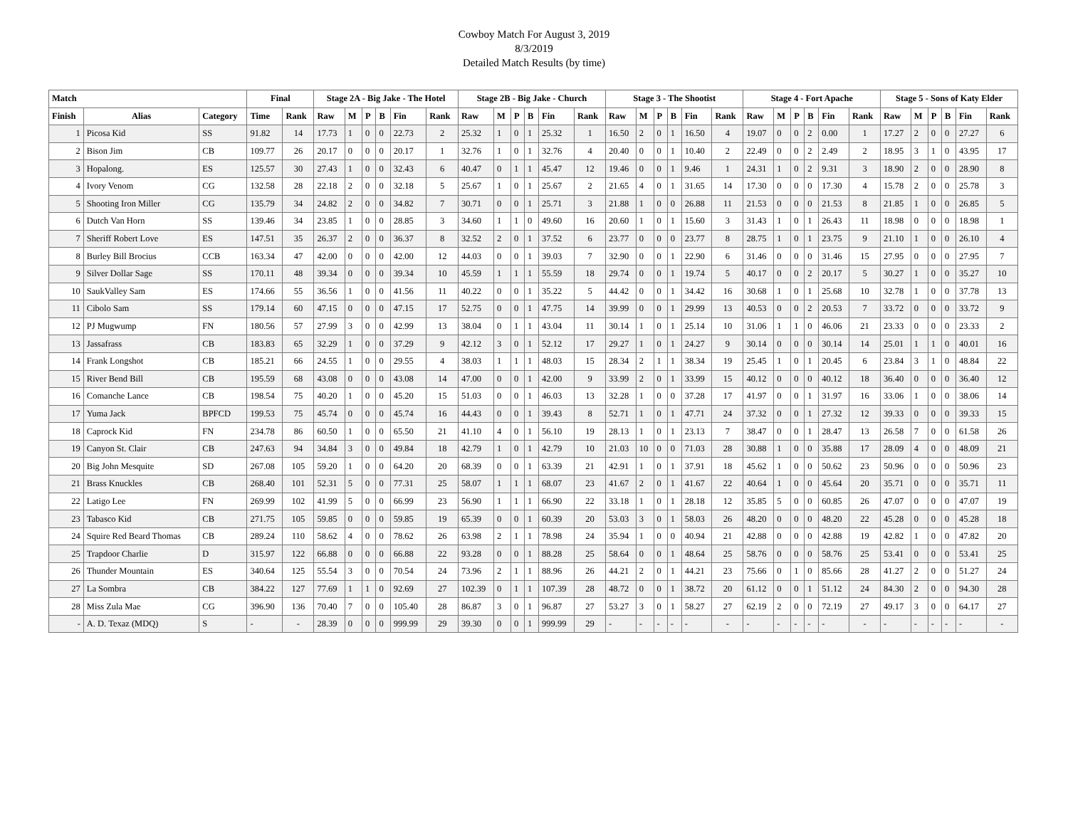Cowboy Match For August 3, 2019
8/3/2019
Detailed Match Results (by time)
| Match | | | Final | | Stage 2A - Big Jake - The Hotel | | | | | | Stage 2B - Big Jake - Church | | | | | | Stage 3 - The Shootist | | | | | | Stage 4 - Fort Apache | | | | | | Stage 5 - Sons of Katy Elder | | | | | |
| --- | --- | --- | --- | --- | --- | --- | --- | --- | --- | --- | --- | --- | --- | --- | --- | --- | --- | --- | --- | --- | --- | --- | --- | --- | --- | --- | --- | --- | --- | --- | --- | --- | --- | --- |
| Finish | Alias | Category | Time | Rank | Raw | M | P | B | Fin | Rank | Raw | M | P | B | Fin | Rank | Raw | M | P | B | Fin | Rank | Raw | M | P | B | Fin | Rank | Raw | M | P | B | Fin | Rank |
| 1 | Picosa Kid | SS | 91.82 | 14 | 17.73 | 1 | 0 | 0 | 22.73 | 2 | 25.32 | 1 | 0 | 1 | 25.32 | 1 | 16.50 | 2 | 0 | 1 | 16.50 | 4 | 19.07 | 0 | 0 | 2 | 0.00 | 1 | 17.27 | 2 | 0 | 0 | 27.27 | 6 |
| 2 | Bison Jim | CB | 109.77 | 26 | 20.17 | 0 | 0 | 0 | 20.17 | 1 | 32.76 | 1 | 0 | 1 | 32.76 | 4 | 20.40 | 0 | 0 | 1 | 10.40 | 2 | 22.49 | 0 | 0 | 2 | 2.49 | 2 | 18.95 | 3 | 1 | 0 | 43.95 | 17 |
| 3 | Hopalong. | ES | 125.57 | 30 | 27.43 | 1 | 0 | 0 | 32.43 | 6 | 40.47 | 0 | 1 | 1 | 45.47 | 12 | 19.46 | 0 | 0 | 1 | 9.46 | 1 | 24.31 | 1 | 0 | 2 | 9.31 | 3 | 18.90 | 2 | 0 | 0 | 28.90 | 8 |
| 4 | Ivory Venom | CG | 132.58 | 28 | 22.18 | 2 | 0 | 0 | 32.18 | 5 | 25.67 | 1 | 0 | 1 | 25.67 | 2 | 21.65 | 4 | 0 | 1 | 31.65 | 14 | 17.30 | 0 | 0 | 0 | 17.30 | 4 | 15.78 | 2 | 0 | 0 | 25.78 | 3 |
| 5 | Shooting Iron Miller | CG | 135.79 | 34 | 24.82 | 2 | 0 | 0 | 34.82 | 7 | 30.71 | 0 | 0 | 1 | 25.71 | 3 | 21.88 | 1 | 0 | 0 | 26.88 | 11 | 21.53 | 0 | 0 | 0 | 21.53 | 8 | 21.85 | 1 | 0 | 0 | 26.85 | 5 |
| 6 | Dutch Van Horn | SS | 139.46 | 34 | 23.85 | 1 | 0 | 0 | 28.85 | 3 | 34.60 | 1 | 1 | 0 | 49.60 | 16 | 20.60 | 1 | 0 | 1 | 15.60 | 3 | 31.43 | 1 | 0 | 1 | 26.43 | 11 | 18.98 | 0 | 0 | 0 | 18.98 | 1 |
| 7 | Sheriff Robert Love | ES | 147.51 | 35 | 26.37 | 2 | 0 | 0 | 36.37 | 8 | 32.52 | 2 | 0 | 1 | 37.52 | 6 | 23.77 | 0 | 0 | 0 | 23.77 | 8 | 28.75 | 1 | 0 | 1 | 23.75 | 9 | 21.10 | 1 | 0 | 0 | 26.10 | 4 |
| 8 | Burley Bill Brocius | CCB | 163.34 | 47 | 42.00 | 0 | 0 | 0 | 42.00 | 12 | 44.03 | 0 | 0 | 1 | 39.03 | 7 | 32.90 | 0 | 0 | 1 | 22.90 | 6 | 31.46 | 0 | 0 | 0 | 31.46 | 15 | 27.95 | 0 | 0 | 0 | 27.95 | 7 |
| 9 | Silver Dollar Sage | SS | 170.11 | 48 | 39.34 | 0 | 0 | 0 | 39.34 | 10 | 45.59 | 1 | 1 | 1 | 55.59 | 18 | 29.74 | 0 | 0 | 1 | 19.74 | 5 | 40.17 | 0 | 0 | 2 | 20.17 | 5 | 30.27 | 1 | 0 | 0 | 35.27 | 10 |
| 10 | SaukValley Sam | ES | 174.66 | 55 | 36.56 | 1 | 0 | 0 | 41.56 | 11 | 40.22 | 0 | 0 | 1 | 35.22 | 5 | 44.42 | 0 | 0 | 1 | 34.42 | 16 | 30.68 | 1 | 0 | 1 | 25.68 | 10 | 32.78 | 1 | 0 | 0 | 37.78 | 13 |
| 11 | Cibolo Sam | SS | 179.14 | 60 | 47.15 | 0 | 0 | 0 | 47.15 | 17 | 52.75 | 0 | 0 | 1 | 47.75 | 14 | 39.99 | 0 | 0 | 1 | 29.99 | 13 | 40.53 | 0 | 0 | 2 | 20.53 | 7 | 33.72 | 0 | 0 | 0 | 33.72 | 9 |
| 12 | PJ Mugwump | FN | 180.56 | 57 | 27.99 | 3 | 0 | 0 | 42.99 | 13 | 38.04 | 0 | 1 | 1 | 43.04 | 11 | 30.14 | 1 | 0 | 1 | 25.14 | 10 | 31.06 | 1 | 1 | 0 | 46.06 | 21 | 23.33 | 0 | 0 | 0 | 23.33 | 2 |
| 13 | Jassafrass | CB | 183.83 | 65 | 32.29 | 1 | 0 | 0 | 37.29 | 9 | 42.12 | 3 | 0 | 1 | 52.12 | 17 | 29.27 | 1 | 0 | 1 | 24.27 | 9 | 30.14 | 0 | 0 | 0 | 30.14 | 14 | 25.01 | 1 | 1 | 0 | 40.01 | 16 |
| 14 | Frank Longshot | CB | 185.21 | 66 | 24.55 | 1 | 0 | 0 | 29.55 | 4 | 38.03 | 1 | 1 | 1 | 48.03 | 15 | 28.34 | 2 | 1 | 1 | 38.34 | 19 | 25.45 | 1 | 0 | 1 | 20.45 | 6 | 23.84 | 3 | 1 | 0 | 48.84 | 22 |
| 15 | River Bend Bill | CB | 195.59 | 68 | 43.08 | 0 | 0 | 0 | 43.08 | 14 | 47.00 | 0 | 0 | 1 | 42.00 | 9 | 33.99 | 2 | 0 | 1 | 33.99 | 15 | 40.12 | 0 | 0 | 0 | 40.12 | 18 | 36.40 | 0 | 0 | 0 | 36.40 | 12 |
| 16 | Comanche Lance | CB | 198.54 | 75 | 40.20 | 1 | 0 | 0 | 45.20 | 15 | 51.03 | 0 | 0 | 1 | 46.03 | 13 | 32.28 | 1 | 0 | 0 | 37.28 | 17 | 41.97 | 0 | 0 | 1 | 31.97 | 16 | 33.06 | 1 | 0 | 0 | 38.06 | 14 |
| 17 | Yuma Jack | BPFCD | 199.53 | 75 | 45.74 | 0 | 0 | 0 | 45.74 | 16 | 44.43 | 0 | 0 | 1 | 39.43 | 8 | 52.71 | 1 | 0 | 1 | 47.71 | 24 | 37.32 | 0 | 0 | 1 | 27.32 | 12 | 39.33 | 0 | 0 | 0 | 39.33 | 15 |
| 18 | Caprock Kid | FN | 234.78 | 86 | 60.50 | 1 | 0 | 0 | 65.50 | 21 | 41.10 | 4 | 0 | 1 | 56.10 | 19 | 28.13 | 1 | 0 | 1 | 23.13 | 7 | 38.47 | 0 | 0 | 1 | 28.47 | 13 | 26.58 | 7 | 0 | 0 | 61.58 | 26 |
| 19 | Canyon St. Clair | CB | 247.63 | 94 | 34.84 | 3 | 0 | 0 | 49.84 | 18 | 42.79 | 1 | 0 | 1 | 42.79 | 10 | 21.03 | 10 | 0 | 0 | 71.03 | 28 | 30.88 | 1 | 0 | 0 | 35.88 | 17 | 28.09 | 4 | 0 | 0 | 48.09 | 21 |
| 20 | Big John Mesquite | SD | 267.08 | 105 | 59.20 | 1 | 0 | 0 | 64.20 | 20 | 68.39 | 0 | 0 | 1 | 63.39 | 21 | 42.91 | 1 | 0 | 1 | 37.91 | 18 | 45.62 | 1 | 0 | 0 | 50.62 | 23 | 50.96 | 0 | 0 | 0 | 50.96 | 23 |
| 21 | Brass Knuckles | CB | 268.40 | 101 | 52.31 | 5 | 0 | 0 | 77.31 | 25 | 58.07 | 1 | 1 | 1 | 68.07 | 23 | 41.67 | 2 | 0 | 1 | 41.67 | 22 | 40.64 | 1 | 0 | 0 | 45.64 | 20 | 35.71 | 0 | 0 | 0 | 35.71 | 11 |
| 22 | Latigo Lee | FN | 269.99 | 102 | 41.99 | 5 | 0 | 0 | 66.99 | 23 | 56.90 | 1 | 1 | 1 | 66.90 | 22 | 33.18 | 1 | 0 | 1 | 28.18 | 12 | 35.85 | 5 | 0 | 0 | 60.85 | 26 | 47.07 | 0 | 0 | 0 | 47.07 | 19 |
| 23 | Tabasco Kid | CB | 271.75 | 105 | 59.85 | 0 | 0 | 0 | 59.85 | 19 | 65.39 | 0 | 0 | 1 | 60.39 | 20 | 53.03 | 3 | 0 | 1 | 58.03 | 26 | 48.20 | 0 | 0 | 0 | 48.20 | 22 | 45.28 | 0 | 0 | 0 | 45.28 | 18 |
| 24 | Squire Red Beard Thomas | CB | 289.24 | 110 | 58.62 | 4 | 0 | 0 | 78.62 | 26 | 63.98 | 2 | 1 | 1 | 78.98 | 24 | 35.94 | 1 | 0 | 0 | 40.94 | 21 | 42.88 | 0 | 0 | 0 | 42.88 | 19 | 42.82 | 1 | 0 | 0 | 47.82 | 20 |
| 25 | Trapdoor Charlie | D | 315.97 | 122 | 66.88 | 0 | 0 | 0 | 66.88 | 22 | 93.28 | 0 | 0 | 1 | 88.28 | 25 | 58.64 | 0 | 0 | 1 | 48.64 | 25 | 58.76 | 0 | 0 | 0 | 58.76 | 25 | 53.41 | 0 | 0 | 0 | 53.41 | 25 |
| 26 | Thunder Mountain | ES | 340.64 | 125 | 55.54 | 3 | 0 | 0 | 70.54 | 24 | 73.96 | 2 | 1 | 1 | 88.96 | 26 | 44.21 | 2 | 0 | 1 | 44.21 | 23 | 75.66 | 0 | 1 | 0 | 85.66 | 28 | 41.27 | 2 | 0 | 0 | 51.27 | 24 |
| 27 | La Sombra | CB | 384.22 | 127 | 77.69 | 1 | 1 | 0 | 92.69 | 27 | 102.39 | 0 | 1 | 1 | 107.39 | 28 | 48.72 | 0 | 0 | 1 | 38.72 | 20 | 61.12 | 0 | 0 | 1 | 51.12 | 24 | 84.30 | 2 | 0 | 0 | 94.30 | 28 |
| 28 | Miss Zula Mae | CG | 396.90 | 136 | 70.40 | 7 | 0 | 0 | 105.40 | 28 | 86.87 | 3 | 0 | 1 | 96.87 | 27 | 53.27 | 3 | 0 | 1 | 58.27 | 27 | 62.19 | 2 | 0 | 0 | 72.19 | 27 | 49.17 | 3 | 0 | 0 | 64.17 | 27 |
| - | A. D. Texaz (MDQ) | S | - | - | 28.39 | 0 | 0 | 0 | 999.99 | 29 | 39.30 | 0 | 0 | 1 | 999.99 | 29 | - | - | - | - | - | - | - | - | - | - | - | - | - | - | - | - | - | - |